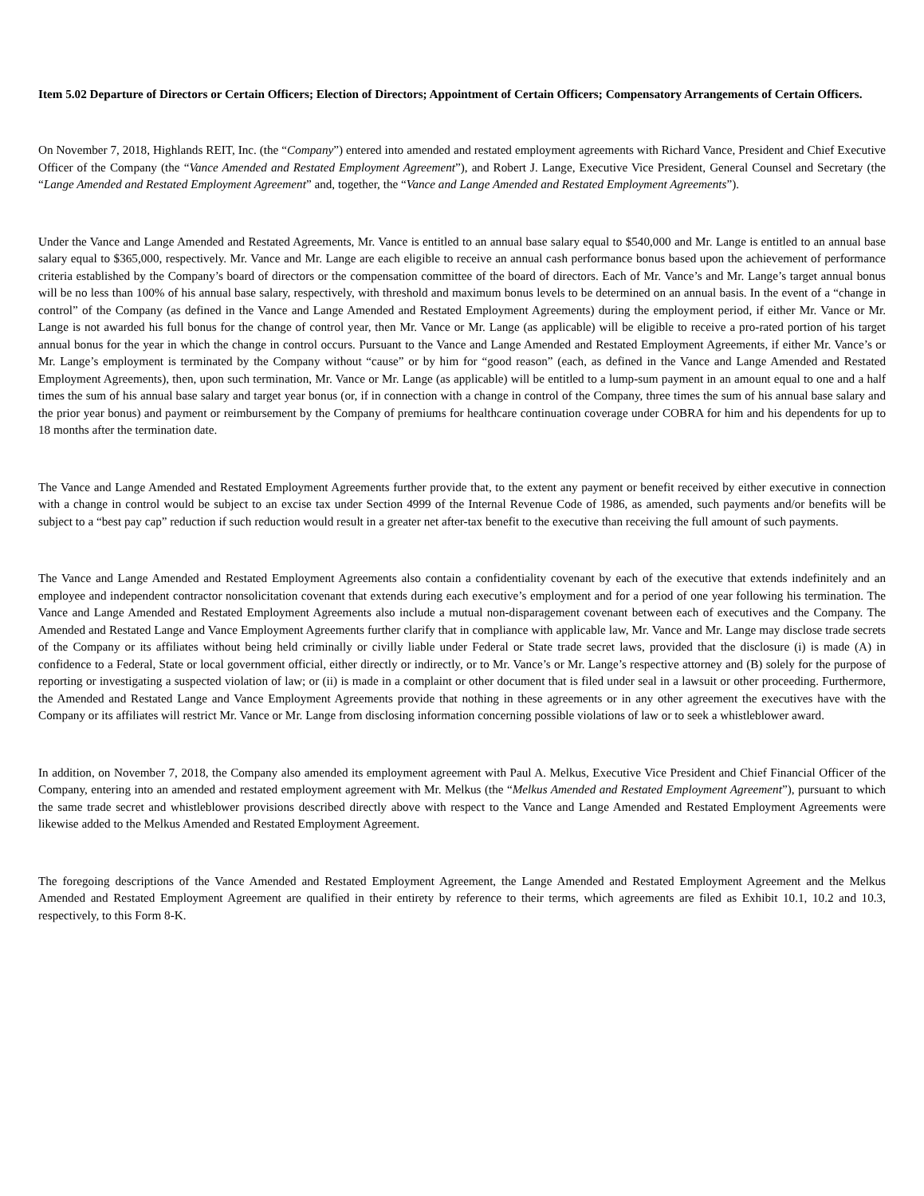Item 5.02 Departure of Directors or Certain Officers; Election of Directors; Appointment of Certain Officers; Compensatory Arrangements of Certain Officers.
On November 7, 2018, Highlands REIT, Inc. (the “Company”) entered into amended and restated employment agreements with Richard Vance, President and Chief Executive Officer of the Company (the “Vance Amended and Restated Employment Agreement”), and Robert J. Lange, Executive Vice President, General Counsel and Secretary (the “Lange Amended and Restated Employment Agreement” and, together, the “Vance and Lange Amended and Restated Employment Agreements”).
Under the Vance and Lange Amended and Restated Agreements, Mr. Vance is entitled to an annual base salary equal to $540,000 and Mr. Lange is entitled to an annual base salary equal to $365,000, respectively. Mr. Vance and Mr. Lange are each eligible to receive an annual cash performance bonus based upon the achievement of performance criteria established by the Company’s board of directors or the compensation committee of the board of directors. Each of Mr. Vance’s and Mr. Lange’s target annual bonus will be no less than 100% of his annual base salary, respectively, with threshold and maximum bonus levels to be determined on an annual basis. In the event of a “change in control” of the Company (as defined in the Vance and Lange Amended and Restated Employment Agreements) during the employment period, if either Mr. Vance or Mr. Lange is not awarded his full bonus for the change of control year, then Mr. Vance or Mr. Lange (as applicable) will be eligible to receive a pro-rated portion of his target annual bonus for the year in which the change in control occurs. Pursuant to the Vance and Lange Amended and Restated Employment Agreements, if either Mr. Vance’s or Mr. Lange’s employment is terminated by the Company without “cause” or by him for “good reason” (each, as defined in the Vance and Lange Amended and Restated Employment Agreements), then, upon such termination, Mr. Vance or Mr. Lange (as applicable) will be entitled to a lump-sum payment in an amount equal to one and a half times the sum of his annual base salary and target year bonus (or, if in connection with a change in control of the Company, three times the sum of his annual base salary and the prior year bonus) and payment or reimbursement by the Company of premiums for healthcare continuation coverage under COBRA for him and his dependents for up to 18 months after the termination date.
The Vance and Lange Amended and Restated Employment Agreements further provide that, to the extent any payment or benefit received by either executive in connection with a change in control would be subject to an excise tax under Section 4999 of the Internal Revenue Code of 1986, as amended, such payments and/or benefits will be subject to a “best pay cap” reduction if such reduction would result in a greater net after-tax benefit to the executive than receiving the full amount of such payments.
The Vance and Lange Amended and Restated Employment Agreements also contain a confidentiality covenant by each of the executive that extends indefinitely and an employee and independent contractor nonsolicitation covenant that extends during each executive’s employment and for a period of one year following his termination. The Vance and Lange Amended and Restated Employment Agreements also include a mutual non-disparagement covenant between each of executives and the Company. The Amended and Restated Lange and Vance Employment Agreements further clarify that in compliance with applicable law, Mr. Vance and Mr. Lange may disclose trade secrets of the Company or its affiliates without being held criminally or civilly liable under Federal or State trade secret laws, provided that the disclosure (i) is made (A) in confidence to a Federal, State or local government official, either directly or indirectly, or to Mr. Vance’s or Mr. Lange’s respective attorney and (B) solely for the purpose of reporting or investigating a suspected violation of law; or (ii) is made in a complaint or other document that is filed under seal in a lawsuit or other proceeding. Furthermore, the Amended and Restated Lange and Vance Employment Agreements provide that nothing in these agreements or in any other agreement the executives have with the Company or its affiliates will restrict Mr. Vance or Mr. Lange from disclosing information concerning possible violations of law or to seek a whistleblower award.
In addition, on November 7, 2018, the Company also amended its employment agreement with Paul A. Melkus, Executive Vice President and Chief Financial Officer of the Company, entering into an amended and restated employment agreement with Mr. Melkus (the “Melkus Amended and Restated Employment Agreement”), pursuant to which the same trade secret and whistleblower provisions described directly above with respect to the Vance and Lange Amended and Restated Employment Agreements were likewise added to the Melkus Amended and Restated Employment Agreement.
The foregoing descriptions of the Vance Amended and Restated Employment Agreement, the Lange Amended and Restated Employment Agreement and the Melkus Amended and Restated Employment Agreement are qualified in their entirety by reference to their terms, which agreements are filed as Exhibit 10.1, 10.2 and 10.3, respectively, to this Form 8-K.